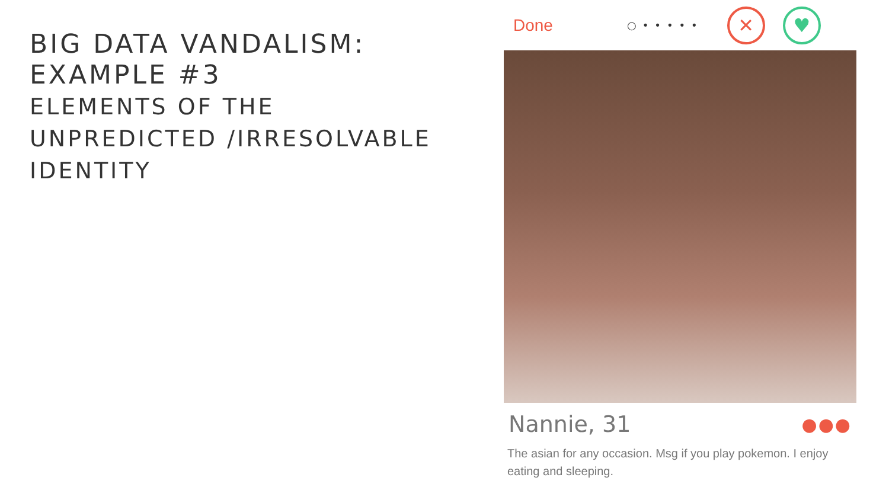BIG DATA VANDALISM:
EXAMPLE #3
ELEMENTS OF THE UNPREDICTED /IRRESOLVABLE IDENTITY
Done ○•••••
✕ ♥
Nannie, 31 ●●●
The asian for any occasion. Msg if you play pokemon. I enjoy eating and sleeping.